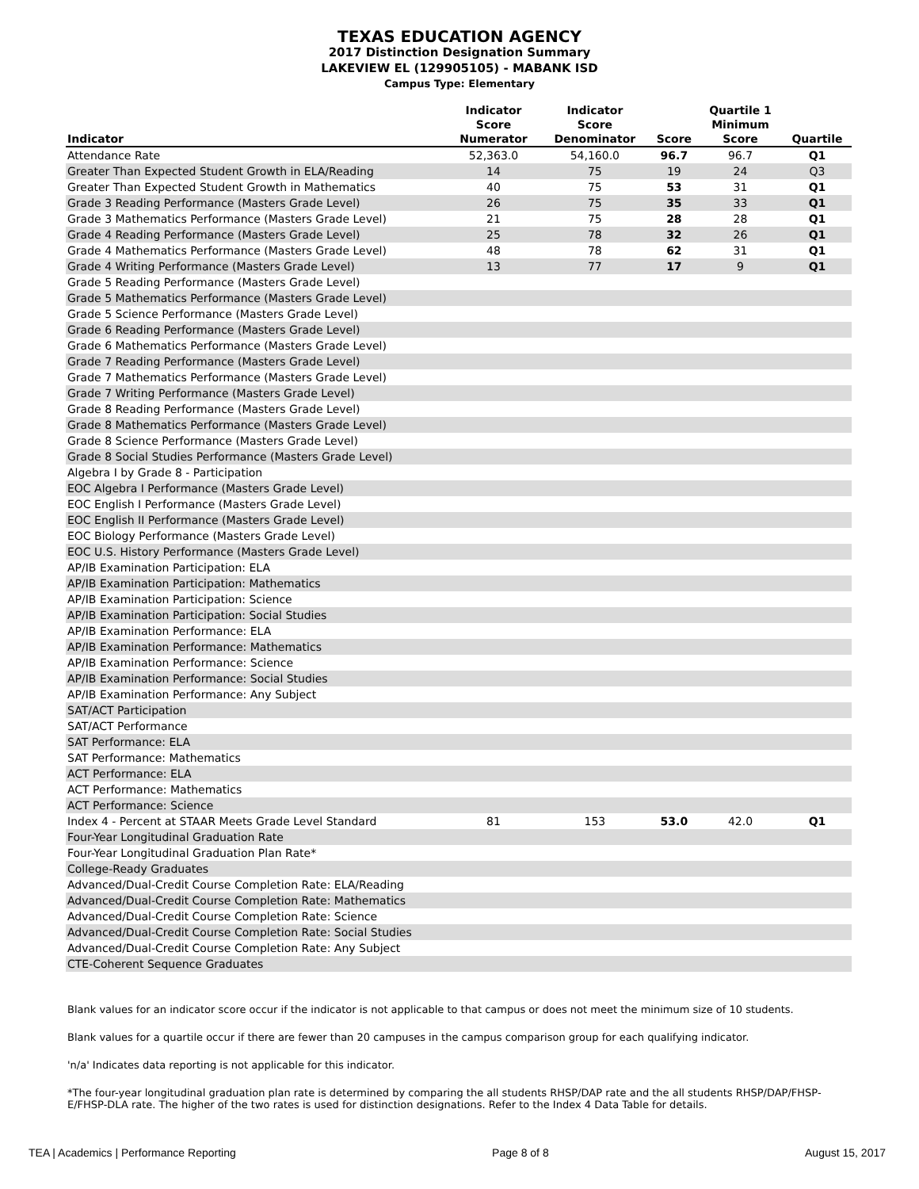TEXAS EDUCATION AGENCY
2017 Distinction Designation Summary
LAKEVIEW EL (129905105) - MABANK ISD
Campus Type: Elementary
| Indicator | Indicator Score Numerator | Indicator Score Denominator | Score | Quartile 1 Minimum Score | Quartile |
| --- | --- | --- | --- | --- | --- |
| Attendance Rate | 52,363.0 | 54,160.0 | 96.7 | 96.7 | Q1 |
| Greater Than Expected Student Growth in ELA/Reading | 14 | 75 | 19 | 24 | Q3 |
| Greater Than Expected Student Growth in Mathematics | 40 | 75 | 53 | 31 | Q1 |
| Grade 3 Reading Performance (Masters Grade Level) | 26 | 75 | 35 | 33 | Q1 |
| Grade 3 Mathematics Performance (Masters Grade Level) | 21 | 75 | 28 | 28 | Q1 |
| Grade 4 Reading Performance (Masters Grade Level) | 25 | 78 | 32 | 26 | Q1 |
| Grade 4 Mathematics Performance (Masters Grade Level) | 48 | 78 | 62 | 31 | Q1 |
| Grade 4 Writing Performance (Masters Grade Level) | 13 | 77 | 17 | 9 | Q1 |
| Grade 5 Reading Performance (Masters Grade Level) | | | | | |
| Grade 5 Mathematics Performance (Masters Grade Level) | | | | | |
| Grade 5 Science Performance (Masters Grade Level) | | | | | |
| Grade 6 Reading Performance (Masters Grade Level) | | | | | |
| Grade 6 Mathematics Performance (Masters Grade Level) | | | | | |
| Grade 7 Reading Performance (Masters Grade Level) | | | | | |
| Grade 7 Mathematics Performance (Masters Grade Level) | | | | | |
| Grade 7 Writing Performance (Masters Grade Level) | | | | | |
| Grade 8 Reading Performance (Masters Grade Level) | | | | | |
| Grade 8 Mathematics Performance (Masters Grade Level) | | | | | |
| Grade 8 Science Performance (Masters Grade Level) | | | | | |
| Grade 8 Social Studies Performance (Masters Grade Level) | | | | | |
| Algebra I by Grade 8 - Participation | | | | | |
| EOC Algebra I Performance (Masters Grade Level) | | | | | |
| EOC English I Performance (Masters Grade Level) | | | | | |
| EOC English II Performance (Masters Grade Level) | | | | | |
| EOC Biology Performance (Masters Grade Level) | | | | | |
| EOC U.S. History Performance (Masters Grade Level) | | | | | |
| AP/IB Examination Participation: ELA | | | | | |
| AP/IB Examination Participation: Mathematics | | | | | |
| AP/IB Examination Participation: Science | | | | | |
| AP/IB Examination Participation: Social Studies | | | | | |
| AP/IB Examination Performance: ELA | | | | | |
| AP/IB Examination Performance: Mathematics | | | | | |
| AP/IB Examination Performance: Science | | | | | |
| AP/IB Examination Performance: Social Studies | | | | | |
| AP/IB Examination Performance: Any Subject | | | | | |
| SAT/ACT Participation | | | | | |
| SAT/ACT Performance | | | | | |
| SAT Performance: ELA | | | | | |
| SAT Performance: Mathematics | | | | | |
| ACT Performance: ELA | | | | | |
| ACT Performance: Mathematics | | | | | |
| ACT Performance: Science | | | | | |
| Index 4 - Percent at STAAR Meets Grade Level Standard | 81 | 153 | 53.0 | 42.0 | Q1 |
| Four-Year Longitudinal Graduation Rate | | | | | |
| Four-Year Longitudinal Graduation Plan Rate* | | | | | |
| College-Ready Graduates | | | | | |
| Advanced/Dual-Credit Course Completion Rate: ELA/Reading | | | | | |
| Advanced/Dual-Credit Course Completion Rate: Mathematics | | | | | |
| Advanced/Dual-Credit Course Completion Rate: Science | | | | | |
| Advanced/Dual-Credit Course Completion Rate: Social Studies | | | | | |
| Advanced/Dual-Credit Course Completion Rate: Any Subject | | | | | |
| CTE-Coherent Sequence Graduates | | | | | |
Blank values for an indicator score occur if the indicator is not applicable to that campus or does not meet the minimum size of 10 students.
Blank values for a quartile occur if there are fewer than 20 campuses in the campus comparison group for each qualifying indicator.
'n/a' Indicates data reporting is not applicable for this indicator.
*The four-year longitudinal graduation plan rate is determined by comparing the all students RHSP/DAP rate and the all students RHSP/DAP/FHSP-E/FHSP-DLA rate. The higher of the two rates is used for distinction designations. Refer to the Index 4 Data Table for details.
TEA | Academics | Performance Reporting Page 8 of 8 August 15, 2017